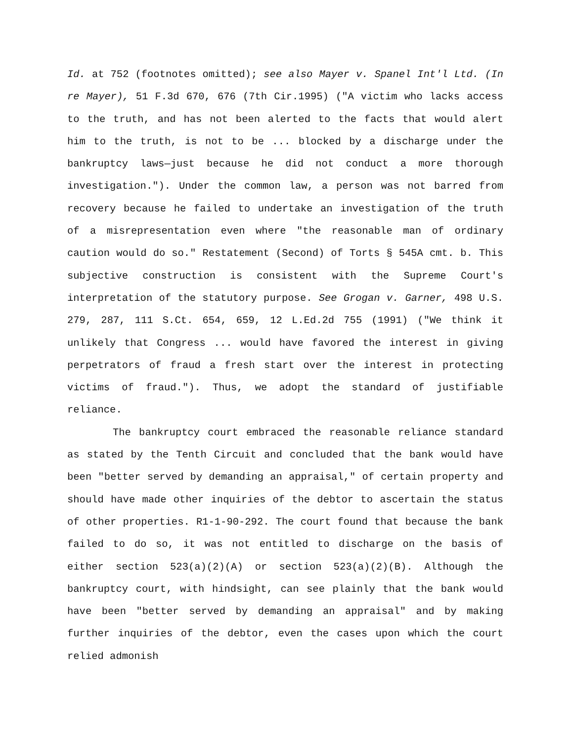Id. at 752 (footnotes omitted); see also Mayer v. Spanel Int'l Ltd. (In re Mayer), 51 F.3d 670, 676 (7th Cir.1995) ("A victim who lacks access to the truth, and has not been alerted to the facts that would alert him to the truth, is not to be ... blocked by a discharge under the bankruptcy laws—just because he did not conduct a more thorough investigation."). Under the common law, a person was not barred from recovery because he failed to undertake an investigation of the truth of a misrepresentation even where "the reasonable man of ordinary caution would do so." Restatement (Second) of Torts § 545A cmt. b. This subjective construction is consistent with the Supreme Court's interpretation of the statutory purpose. See Grogan v. Garner, 498 U.S. 279, 287, 111 S.Ct. 654, 659, 12 L.Ed.2d 755 (1991) ("We think it unlikely that Congress ... would have favored the interest in giving perpetrators of fraud a fresh start over the interest in protecting victims of fraud."). Thus, we adopt the standard of justifiable reliance.
The bankruptcy court embraced the reasonable reliance standard as stated by the Tenth Circuit and concluded that the bank would have been "better served by demanding an appraisal," of certain property and should have made other inquiries of the debtor to ascertain the status of other properties. R1-1-90-292. The court found that because the bank failed to do so, it was not entitled to discharge on the basis of either section 523(a)(2)(A) or section 523(a)(2)(B). Although the bankruptcy court, with hindsight, can see plainly that the bank would have been "better served by demanding an appraisal" and by making further inquiries of the debtor, even the cases upon which the court relied admonish